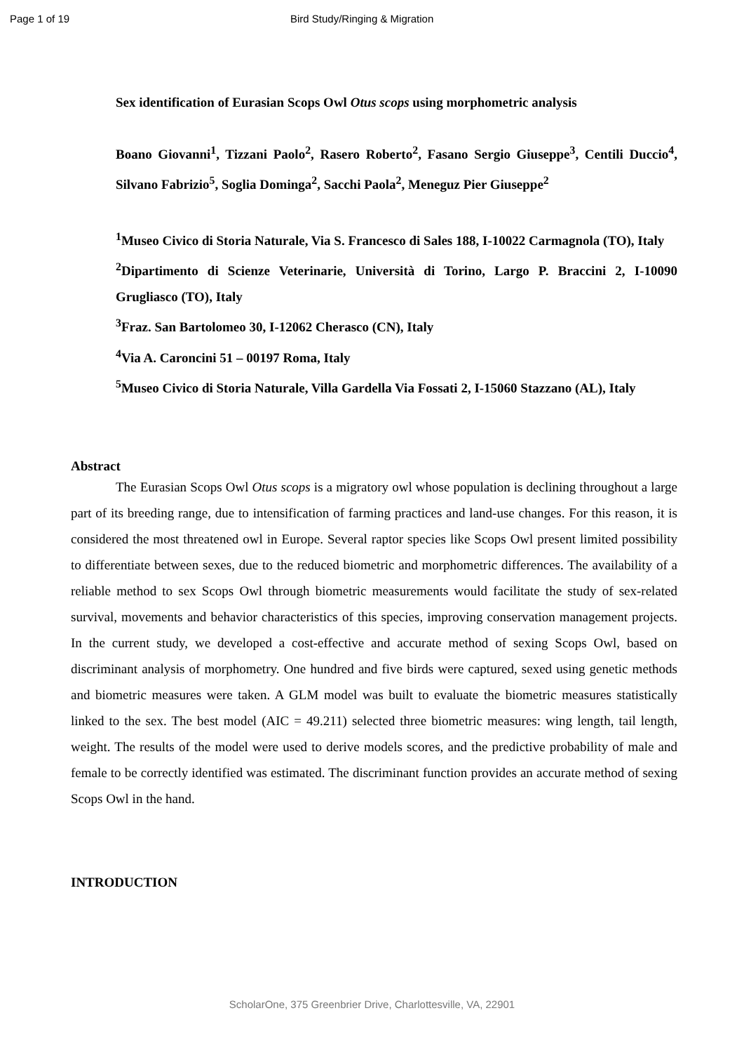Page 1 of 19 Bird Study/Ringing & Migration
Sex identification of Eurasian Scops Owl Otus scops using morphometric analysis
Boano Giovanni<sup>1</sup>, Tizzani Paolo<sup>2</sup>, Rasero Roberto<sup>2</sup>, Fasano Sergio Giuseppe<sup>3</sup>, Centili Duccio<sup>4</sup>, Silvano Fabrizio<sup>5</sup>, Soglia Dominga<sup>2</sup>, Sacchi Paola<sup>2</sup>, Meneguz Pier Giuseppe<sup>2</sup>
<sup>1</sup> Museo Civico di Storia Naturale, Via S. Francesco di Sales 188, I-10022 Carmagnola (TO), Italy
<sup>2</sup> Dipartimento di Scienze Veterinarie, Università di Torino, Largo P. Braccini 2, I-10090 Grugliasco (TO), Italy
<sup>3</sup> Fraz. San Bartolomeo 30, I-12062 Cherasco (CN), Italy
<sup>4</sup> Via A. Caroncini 51 – 00197 Roma, Italy
<sup>5</sup> Museo Civico di Storia Naturale, Villa Gardella Via Fossati 2, I-15060 Stazzano (AL), Italy
Abstract
The Eurasian Scops Owl Otus scops is a migratory owl whose population is declining throughout a large part of its breeding range, due to intensification of farming practices and land-use changes. For this reason, it is considered the most threatened owl in Europe. Several raptor species like Scops Owl present limited possibility to differentiate between sexes, due to the reduced biometric and morphometric differences. The availability of a reliable method to sex Scops Owl through biometric measurements would facilitate the study of sex-related survival, movements and behavior characteristics of this species, improving conservation management projects. In the current study, we developed a cost-effective and accurate method of sexing Scops Owl, based on discriminant analysis of morphometry. One hundred and five birds were captured, sexed using genetic methods and biometric measures were taken. A GLM model was built to evaluate the biometric measures statistically linked to the sex. The best model (AIC = 49.211) selected three biometric measures: wing length, tail length, weight. The results of the model were used to derive models scores, and the predictive probability of male and female to be correctly identified was estimated. The discriminant function provides an accurate method of sexing Scops Owl in the hand.
INTRODUCTION
ScholarOne, 375 Greenbrier Drive, Charlottesville, VA, 22901